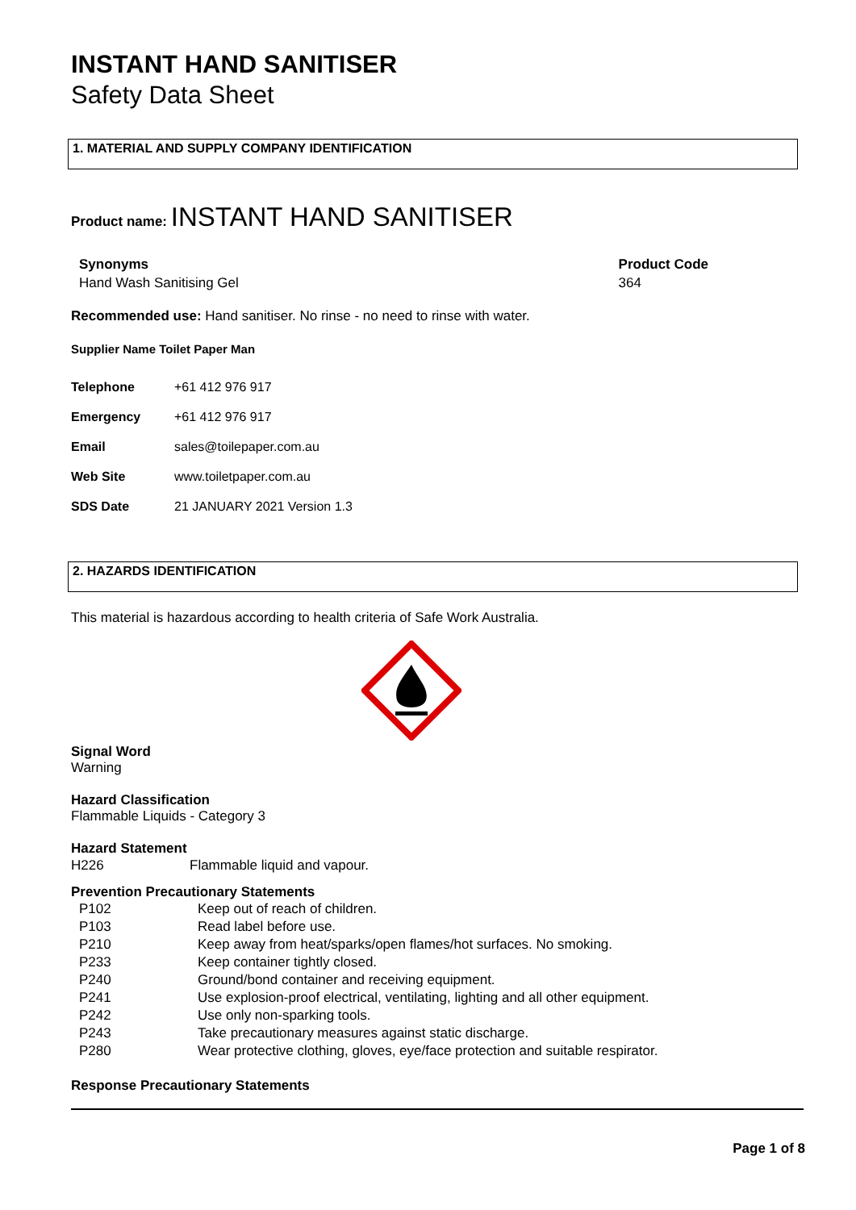INSTANT HAND SANITISER
Safety Data Sheet
1. MATERIAL AND SUPPLY COMPANY IDENTIFICATION
Product name: INSTANT HAND SANITISER
Synonyms
Hand Wash Sanitising Gel
Product Code
364
Recommended use: Hand sanitiser. No rinse - no need to rinse with water.
Supplier Name Toilet Paper Man
| Telephone | +61 412 976 917 |
| Emergency | +61 412 976 917 |
| Email | sales@toilepaper.com.au |
| Web Site | www.toiletpaper.com.au |
| SDS Date | 21 JANUARY 2021 Version 1.3 |
2. HAZARDS IDENTIFICATION
This material is hazardous according to health criteria of Safe Work Australia.
Signal Word
Warning
Hazard Classification
Flammable Liquids - Category 3
Hazard Statement
| H226 | Flammable liquid and vapour. |
Prevention Precautionary Statements
| P102 | Keep out of reach of children. |
| P103 | Read label before use. |
| P210 | Keep away from heat/sparks/open flames/hot surfaces. No smoking. |
| P233 | Keep container tightly closed. |
| P240 | Ground/bond container and receiving equipment. |
| P241 | Use explosion-proof electrical, ventilating, lighting and all other equipment. |
| P242 | Use only non-sparking tools. |
| P243 | Take precautionary measures against static discharge. |
| P280 | Wear protective clothing, gloves, eye/face protection and suitable respirator. |
Response Precautionary Statements
Page 1 of 8